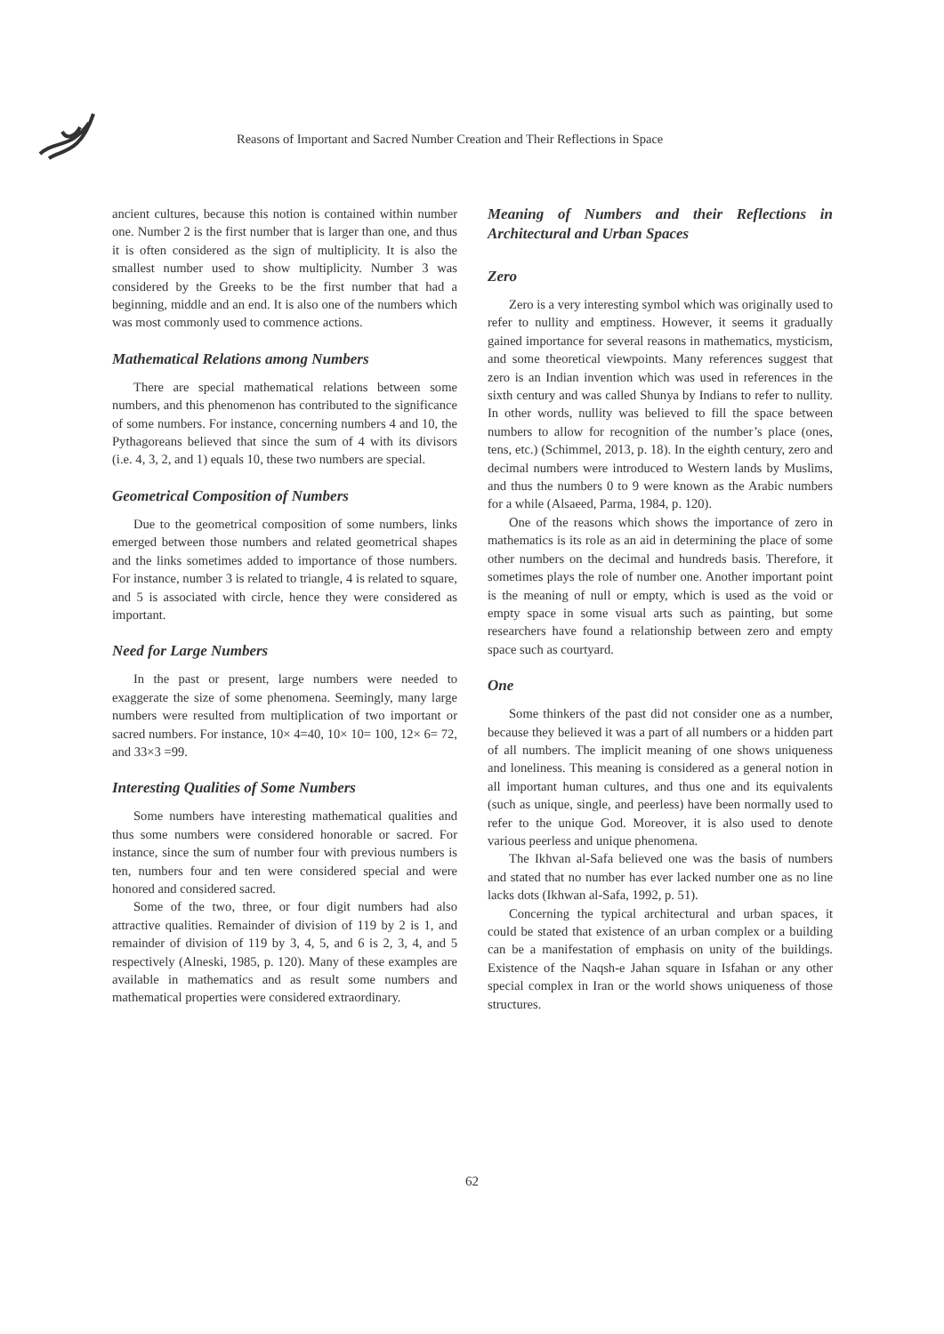Reasons of Important and Sacred Number Creation and Their Reflections in Space
ancient cultures, because this notion is contained within number one. Number 2 is the first number that is larger than one, and thus it is often considered as the sign of multiplicity. It is also the smallest number used to show multiplicity. Number 3 was considered by the Greeks to be the first number that had a beginning, middle and an end. It is also one of the numbers which was most commonly used to commence actions.
Mathematical Relations among Numbers
There are special mathematical relations between some numbers, and this phenomenon has contributed to the significance of some numbers. For instance, concerning numbers 4 and 10, the Pythagoreans believed that since the sum of 4 with its divisors (i.e. 4, 3, 2, and 1) equals 10, these two numbers are special.
Geometrical Composition of Numbers
Due to the geometrical composition of some numbers, links emerged between those numbers and related geometrical shapes and the links sometimes added to importance of those numbers. For instance, number 3 is related to triangle, 4 is related to square, and 5 is associated with circle, hence they were considered as important.
Need for Large Numbers
In the past or present, large numbers were needed to exaggerate the size of some phenomena. Seemingly, many large numbers were resulted from multiplication of two important or sacred numbers. For instance, 10× 4=40, 10× 10= 100, 12× 6= 72, and 33×3 =99.
Interesting Qualities of Some Numbers
Some numbers have interesting mathematical qualities and thus some numbers were considered honorable or sacred. For instance, since the sum of number four with previous numbers is ten, numbers four and ten were considered special and were honored and considered sacred.
Some of the two, three, or four digit numbers had also attractive qualities. Remainder of division of 119 by 2 is 1, and remainder of division of 119 by 3, 4, 5, and 6 is 2, 3, 4, and 5 respectively (Alneski, 1985, p. 120). Many of these examples are available in mathematics and as result some numbers and mathematical properties were considered extraordinary.
Meaning of Numbers and their Reflections in Architectural and Urban Spaces
Zero
Zero is a very interesting symbol which was originally used to refer to nullity and emptiness. However, it seems it gradually gained importance for several reasons in mathematics, mysticism, and some theoretical viewpoints. Many references suggest that zero is an Indian invention which was used in references in the sixth century and was called Shunya by Indians to refer to nullity. In other words, nullity was believed to fill the space between numbers to allow for recognition of the number’s place (ones, tens, etc.) (Schimmel, 2013, p. 18). In the eighth century, zero and decimal numbers were introduced to Western lands by Muslims, and thus the numbers 0 to 9 were known as the Arabic numbers for a while (Alsaeed, Parma, 1984, p. 120).
One of the reasons which shows the importance of zero in mathematics is its role as an aid in determining the place of some other numbers on the decimal and hundreds basis. Therefore, it sometimes plays the role of number one. Another important point is the meaning of null or empty, which is used as the void or empty space in some visual arts such as painting, but some researchers have found a relationship between zero and empty space such as courtyard.
One
Some thinkers of the past did not consider one as a number, because they believed it was a part of all numbers or a hidden part of all numbers. The implicit meaning of one shows uniqueness and loneliness. This meaning is considered as a general notion in all important human cultures, and thus one and its equivalents (such as unique, single, and peerless) have been normally used to refer to the unique God. Moreover, it is also used to denote various peerless and unique phenomena.
The Ikhvan al-Safa believed one was the basis of numbers and stated that no number has ever lacked number one as no line lacks dots (Ikhwan al-Safa, 1992, p. 51).
Concerning the typical architectural and urban spaces, it could be stated that existence of an urban complex or a building can be a manifestation of emphasis on unity of the buildings. Existence of the Naqsh-e Jahan square in Isfahan or any other special complex in Iran or the world shows uniqueness of those structures.
62